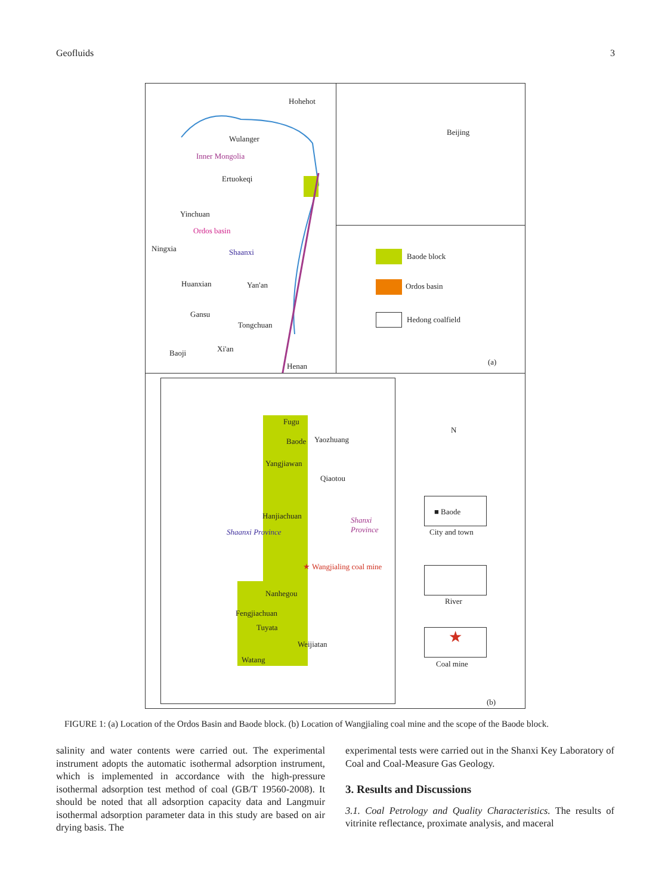Geofluids 3
Hohehot
Wulanger
Inner Mongolia
Ertuokeqi
Yinchuan
Ordos basin
Ningxia Shaanxi
Huanxian Yan'an
Gansu
Tongchuan
Xi'an Baoji
Henan
Beijing
Baode block
Ordos basin
Hedong coalfield
(a)
Fugu
Baode Yaozhuang
Yangjiawan
Qiaotou
Hanjiachuan
Shaanxi Province
Shanxi Province
★ Wangjialing coal mine
Nanhegou
Fengjiachuan
Tuyata
Weijiatan
Watang
N
■ Baode
City and town
River
★
Coal mine
(b)
FIGURE 1: (a) Location of the Ordos Basin and Baode block. (b) Location of Wangjialing coal mine and the scope of the Baode block.
salinity and water contents were carried out. The experimental instrument adopts the automatic isothermal adsorption instrument, which is implemented in accordance with the high-pressure isothermal adsorption test method of coal (GB/T 19560-2008). It should be noted that all adsorption capacity data and Langmuir isothermal adsorption parameter data in this study are based on air drying basis. The
experimental tests were carried out in the Shanxi Key Laboratory of Coal and Coal-Measure Gas Geology.
3. Results and Discussions
3.1. Coal Petrology and Quality Characteristics. The results of vitrinite reflectance, proximate analysis, and maceral